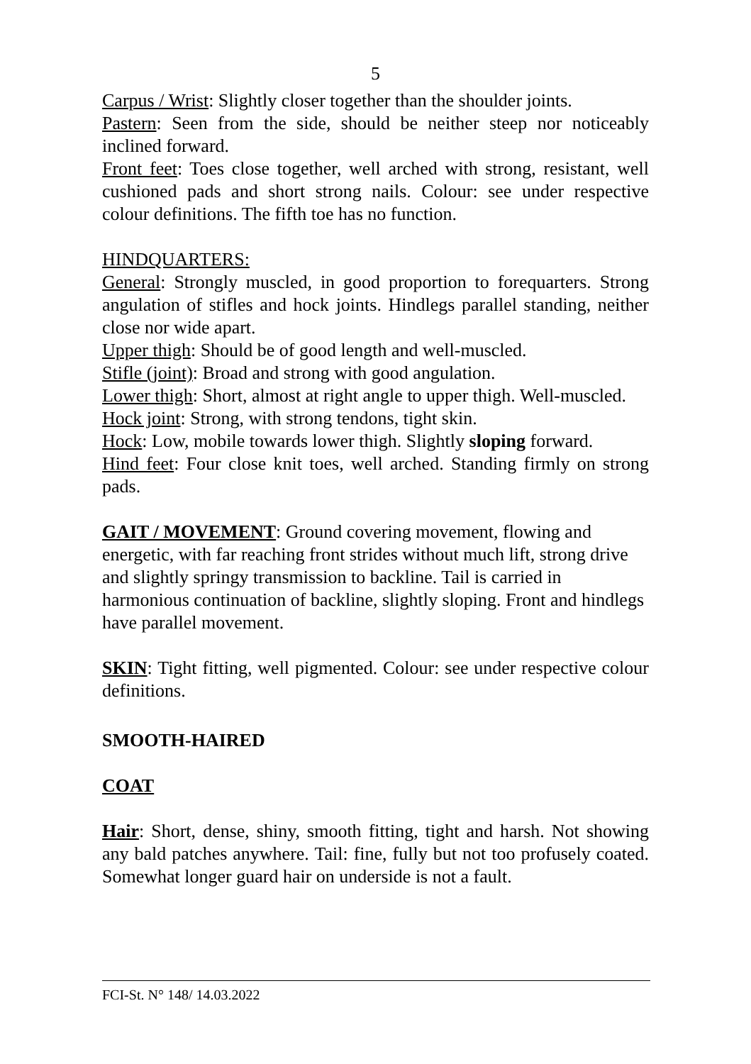5
Carpus / Wrist: Slightly closer together than the shoulder joints.
Pastern: Seen from the side, should be neither steep nor noticeably inclined forward.
Front feet: Toes close together, well arched with strong, resistant, well cushioned pads and short strong nails. Colour: see under respective colour definitions. The fifth toe has no function.
HINDQUARTERS:
General: Strongly muscled, in good proportion to forequarters. Strong angulation of stifles and hock joints. Hindlegs parallel standing, neither close nor wide apart.
Upper thigh: Should be of good length and well-muscled.
Stifle (joint): Broad and strong with good angulation.
Lower thigh: Short, almost at right angle to upper thigh. Well-muscled.
Hock joint: Strong, with strong tendons, tight skin.
Hock: Low, mobile towards lower thigh. Slightly sloping forward.
Hind feet: Four close knit toes, well arched. Standing firmly on strong pads.
GAIT / MOVEMENT: Ground covering movement, flowing and energetic, with far reaching front strides without much lift, strong drive and slightly springy transmission to backline. Tail is carried in harmonious continuation of backline, slightly sloping. Front and hindlegs have parallel movement.
SKIN: Tight fitting, well pigmented. Colour: see under respective colour definitions.
SMOOTH-HAIRED
COAT
Hair: Short, dense, shiny, smooth fitting, tight and harsh. Not showing any bald patches anywhere. Tail: fine, fully but not too profusely coated. Somewhat longer guard hair on underside is not a fault.
FCI-St. N° 148/ 14.03.2022